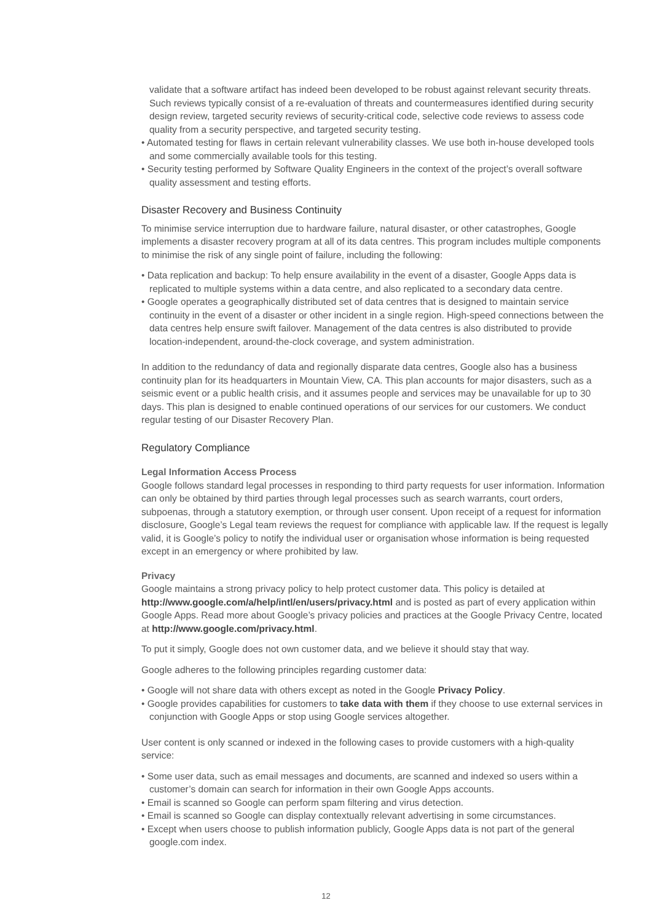validate that a software artifact has indeed been developed to be robust against relevant security threats. Such reviews typically consist of a re-evaluation of threats and countermeasures identified during security design review, targeted security reviews of security-critical code, selective code reviews to assess code quality from a security perspective, and targeted security testing.
• Automated testing for flaws in certain relevant vulnerability classes. We use both in-house developed tools and some commercially available tools for this testing.
• Security testing performed by Software Quality Engineers in the context of the project’s overall software quality assessment and testing efforts.
Disaster Recovery and Business Continuity
To minimise service interruption due to hardware failure, natural disaster, or other catastrophes, Google implements a disaster recovery program at all of its data centres. This program includes multiple components to minimise the risk of any single point of failure, including the following:
• Data replication and backup: To help ensure availability in the event of a disaster, Google Apps data is replicated to multiple systems within a data centre, and also replicated to a secondary data centre.
• Google operates a geographically distributed set of data centres that is designed to maintain service continuity in the event of a disaster or other incident in a single region. High-speed connections between the data centres help ensure swift failover. Management of the data centres is also distributed to provide location-independent, around-the-clock coverage, and system administration.
In addition to the redundancy of data and regionally disparate data centres, Google also has a business continuity plan for its headquarters in Mountain View, CA. This plan accounts for major disasters, such as a seismic event or a public health crisis, and it assumes people and services may be unavailable for up to 30 days. This plan is designed to enable continued operations of our services for our customers. We conduct regular testing of our Disaster Recovery Plan.
Regulatory Compliance
Legal Information Access Process
Google follows standard legal processes in responding to third party requests for user information. Information can only be obtained by third parties through legal processes such as search warrants, court orders, subpoenas, through a statutory exemption, or through user consent. Upon receipt of a request for information disclosure, Google’s Legal team reviews the request for compliance with applicable law. If the request is legally valid, it is Google’s policy to notify the individual user or organisation whose information is being requested except in an emergency or where prohibited by law.
Privacy
Google maintains a strong privacy policy to help protect customer data. This policy is detailed at http://www.google.com/a/help/intl/en/users/privacy.html and is posted as part of every application within Google Apps. Read more about Google’s privacy policies and practices at the Google Privacy Centre, located at http://www.google.com/privacy.html.
To put it simply, Google does not own customer data, and we believe it should stay that way.
Google adheres to the following principles regarding customer data:
• Google will not share data with others except as noted in the Google Privacy Policy.
• Google provides capabilities for customers to take data with them if they choose to use external services in conjunction with Google Apps or stop using Google services altogether.
User content is only scanned or indexed in the following cases to provide customers with a high-quality service:
• Some user data, such as email messages and documents, are scanned and indexed so users within a customer’s domain can search for information in their own Google Apps accounts.
• Email is scanned so Google can perform spam filtering and virus detection.
• Email is scanned so Google can display contextually relevant advertising in some circumstances.
• Except when users choose to publish information publicly, Google Apps data is not part of the general google.com index.
12